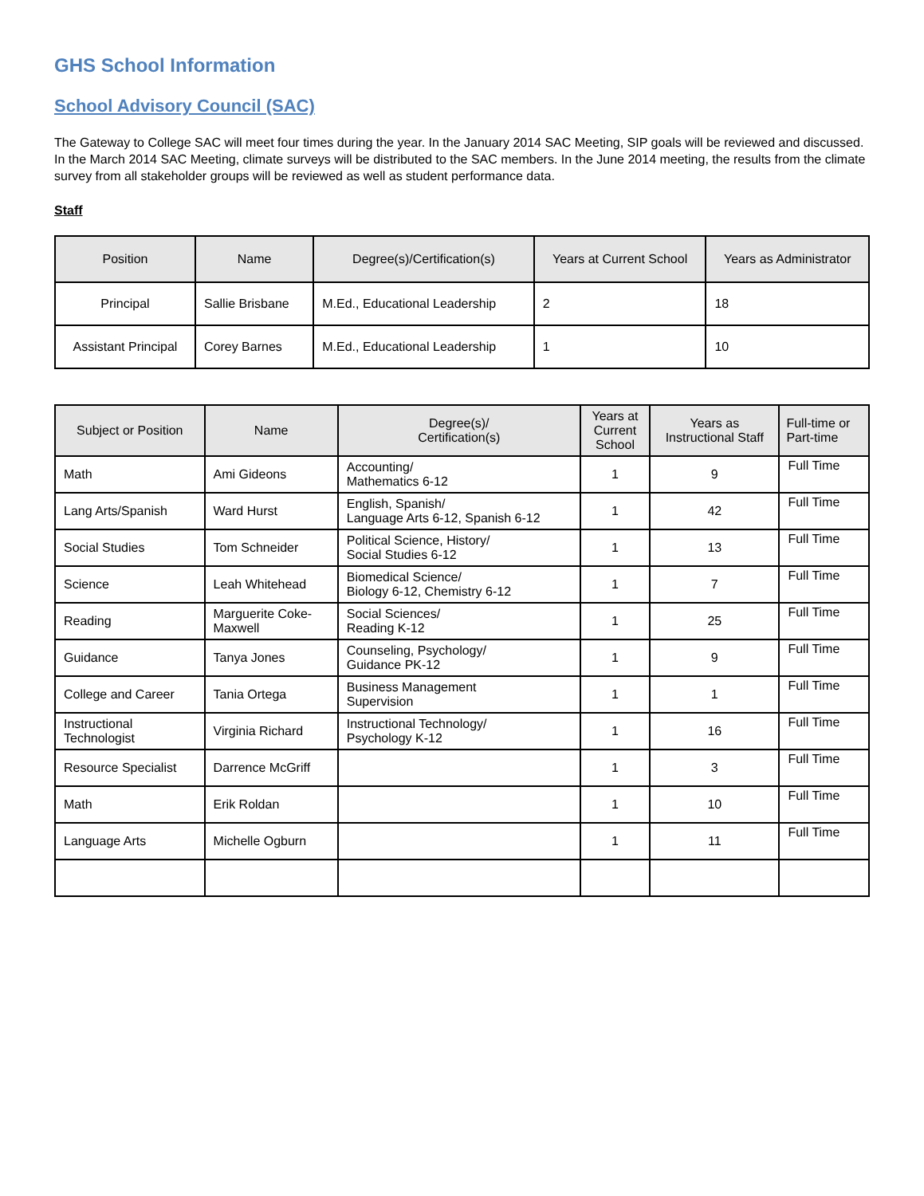GHS School Information
School Advisory Council (SAC)
The Gateway to College SAC will meet four times during the year. In the January 2014 SAC Meeting, SIP goals will be reviewed and discussed. In the March 2014 SAC Meeting, climate surveys will be distributed to the SAC members. In the June 2014 meeting, the results from the climate survey from all stakeholder groups will be reviewed as well as student performance data.
Staff
| Position | Name | Degree(s)/Certification(s) | Years at Current School | Years as Administrator |
| --- | --- | --- | --- | --- |
| Principal | Sallie Brisbane | M.Ed., Educational Leadership | 2 | 18 |
| Assistant Principal | Corey Barnes | M.Ed., Educational Leadership | 1 | 10 |
| Subject or Position | Name | Degree(s)/ Certification(s) | Years at Current School | Years as Instructional Staff | Full-time or Part-time |
| --- | --- | --- | --- | --- | --- |
| Math | Ami Gideons | Accounting/ Mathematics 6-12 | 1 | 9 | Full Time |
| Lang Arts/Spanish | Ward Hurst | English, Spanish/ Language Arts 6-12, Spanish 6-12 | 1 | 42 | Full Time |
| Social Studies | Tom Schneider | Political Science, History/ Social Studies 6-12 | 1 | 13 | Full Time |
| Science | Leah Whitehead | Biomedical Science/ Biology 6-12, Chemistry 6-12 | 1 | 7 | Full Time |
| Reading | Marguerite Coke- Maxwell | Social Sciences/ Reading K-12 | 1 | 25 | Full Time |
| Guidance | Tanya Jones | Counseling, Psychology/ Guidance PK-12 | 1 | 9 | Full Time |
| College and Career | Tania Ortega | Business Management Supervision | 1 | 1 | Full Time |
| Instructional Technologist | Virginia Richard | Instructional Technology/ Psychology K-12 | 1 | 16 | Full Time |
| Resource Specialist | Darrence McGriff | | 1 | 3 | Full Time |
| Math | Erik Roldan | | 1 | 10 | Full Time |
| Language Arts | Michelle Ogburn | | 1 | 11 | Full Time |